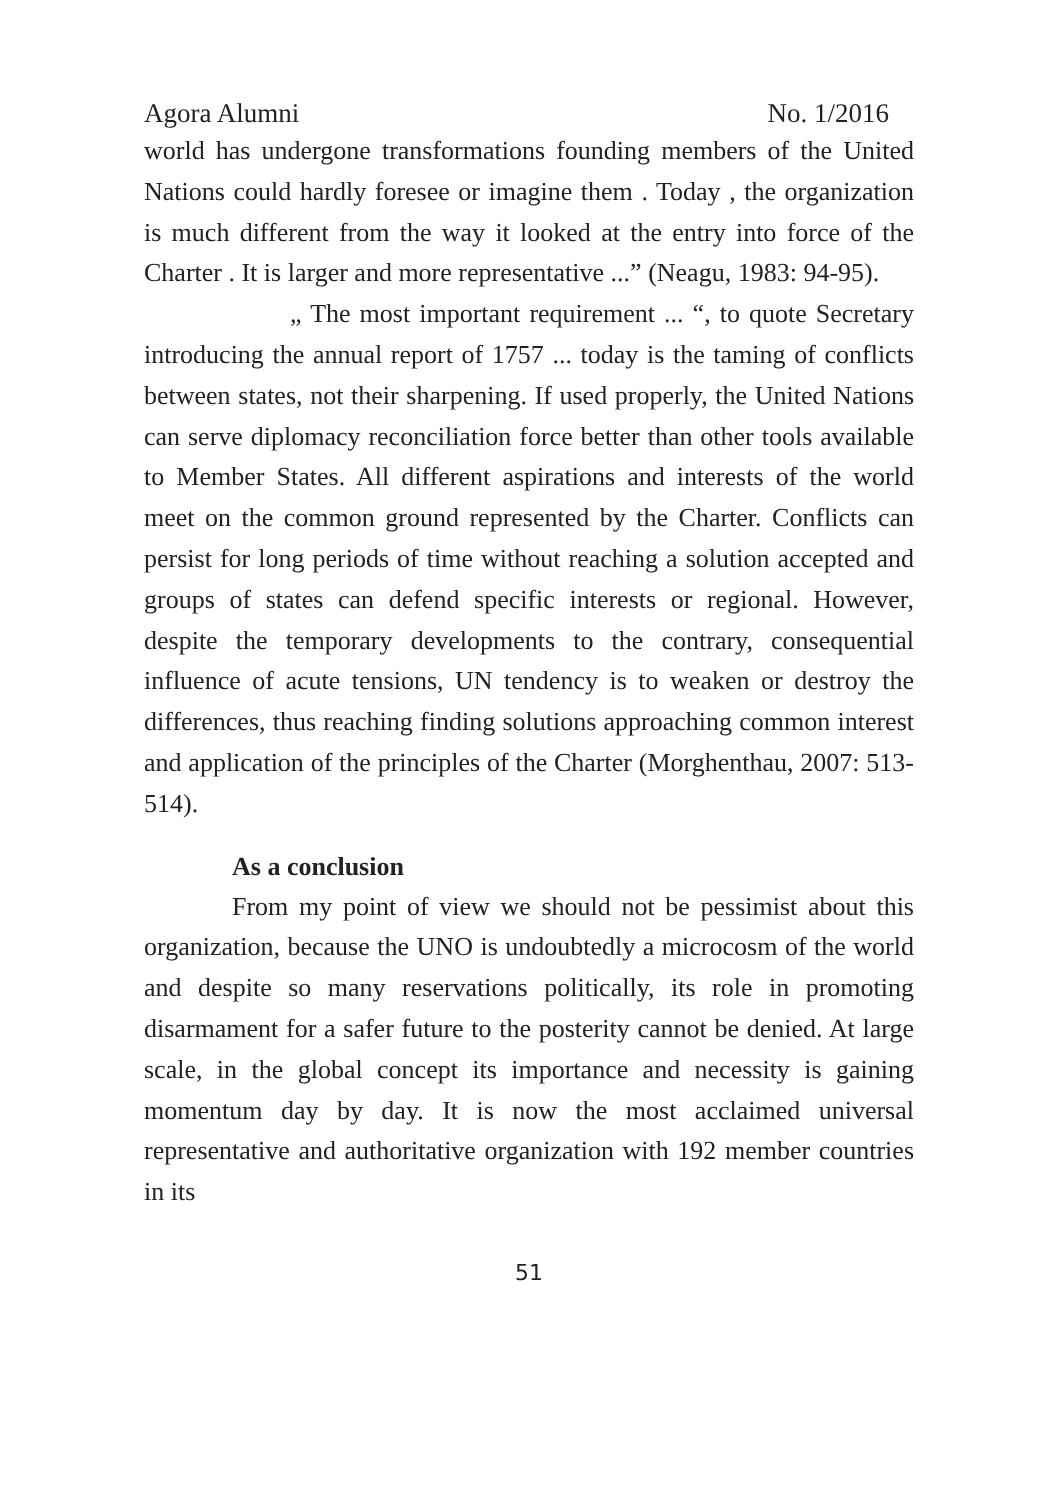Agora Alumni No. 1/2016
world has undergone transformations founding members of the United Nations could hardly foresee or imagine them . Today , the organization is much different from the way it looked at the entry into force of the Charter . It is larger and more representative ...” (Neagu, 1983: 94-95).
„ The most important requirement ... “, to quote Secretary introducing the annual report of 1757 ... today is the taming of conflicts between states, not their sharpening. If used properly, the United Nations can serve diplomacy reconciliation force better than other tools available to Member States. All different aspirations and interests of the world meet on the common ground represented by the Charter. Conflicts can persist for long periods of time without reaching a solution accepted and groups of states can defend specific interests or regional. However, despite the temporary developments to the contrary, consequential influence of acute tensions, UN tendency is to weaken or destroy the differences, thus reaching finding solutions approaching common interest and application of the principles of the Charter (Morghenthau, 2007: 513-514).
As a conclusion
From my point of view we should not be pessimist about this organization, because the UNO is undoubtedly a microcosm of the world and despite so many reservations politically, its role in promoting disarmament for a safer future to the posterity cannot be denied. At large scale, in the global concept its importance and necessity is gaining momentum day by day. It is now the most acclaimed universal representative and authoritative organization with 192 member countries in its
51